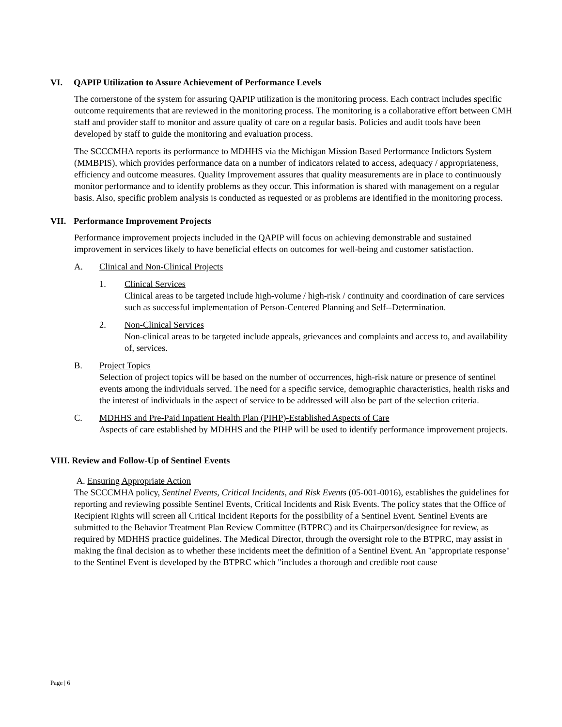VI. QAPIP Utilization to Assure Achievement of Performance Levels
The cornerstone of the system for assuring QAPIP utilization is the monitoring process. Each contract includes specific outcome requirements that are reviewed in the monitoring process. The monitoring is a collaborative effort between CMH staff and provider staff to monitor and assure quality of care on a regular basis. Policies and audit tools have been developed by staff to guide the monitoring and evaluation process.
The SCCCMHA reports its performance to MDHHS via the Michigan Mission Based Performance Indictors System (MMBPIS), which provides performance data on a number of indicators related to access, adequacy / appropriateness, efficiency and outcome measures. Quality Improvement assures that quality measurements are in place to continuously monitor performance and to identify problems as they occur. This information is shared with management on a regular basis. Also, specific problem analysis is conducted as requested or as problems are identified in the monitoring process.
VII. Performance Improvement Projects
Performance improvement projects included in the QAPIP will focus on achieving demonstrable and sustained improvement in services likely to have beneficial effects on outcomes for well-being and customer satisfaction.
A. Clinical and Non-Clinical Projects
1. Clinical Services
Clinical areas to be targeted include high-volume / high-risk / continuity and coordination of care services such as successful implementation of Person-Centered Planning and Self--Determination.
2. Non-Clinical Services
Non-clinical areas to be targeted include appeals, grievances and complaints and access to, and availability of, services.
B. Project Topics
Selection of project topics will be based on the number of occurrences, high-risk nature or presence of sentinel events among the individuals served. The need for a specific service, demographic characteristics, health risks and the interest of individuals in the aspect of service to be addressed will also be part of the selection criteria.
C. MDHHS and Pre-Paid Inpatient Health Plan (PIHP)-Established Aspects of Care
Aspects of care established by MDHHS and the PIHP will be used to identify performance improvement projects.
VIII. Review and Follow-Up of Sentinel Events
A. Ensuring Appropriate Action
The SCCCMHA policy, Sentinel Events, Critical Incidents, and Risk Events (05-001-0016), establishes the guidelines for reporting and reviewing possible Sentinel Events, Critical Incidents and Risk Events. The policy states that the Office of Recipient Rights will screen all Critical Incident Reports for the possibility of a Sentinel Event. Sentinel Events are submitted to the Behavior Treatment Plan Review Committee (BTPRC) and its Chairperson/designee for review, as required by MDHHS practice guidelines. The Medical Director, through the oversight role to the BTPRC, may assist in making the final decision as to whether these incidents meet the definition of a Sentinel Event. An "appropriate response" to the Sentinel Event is developed by the BTPRC which "includes a thorough and credible root cause
Page | 6